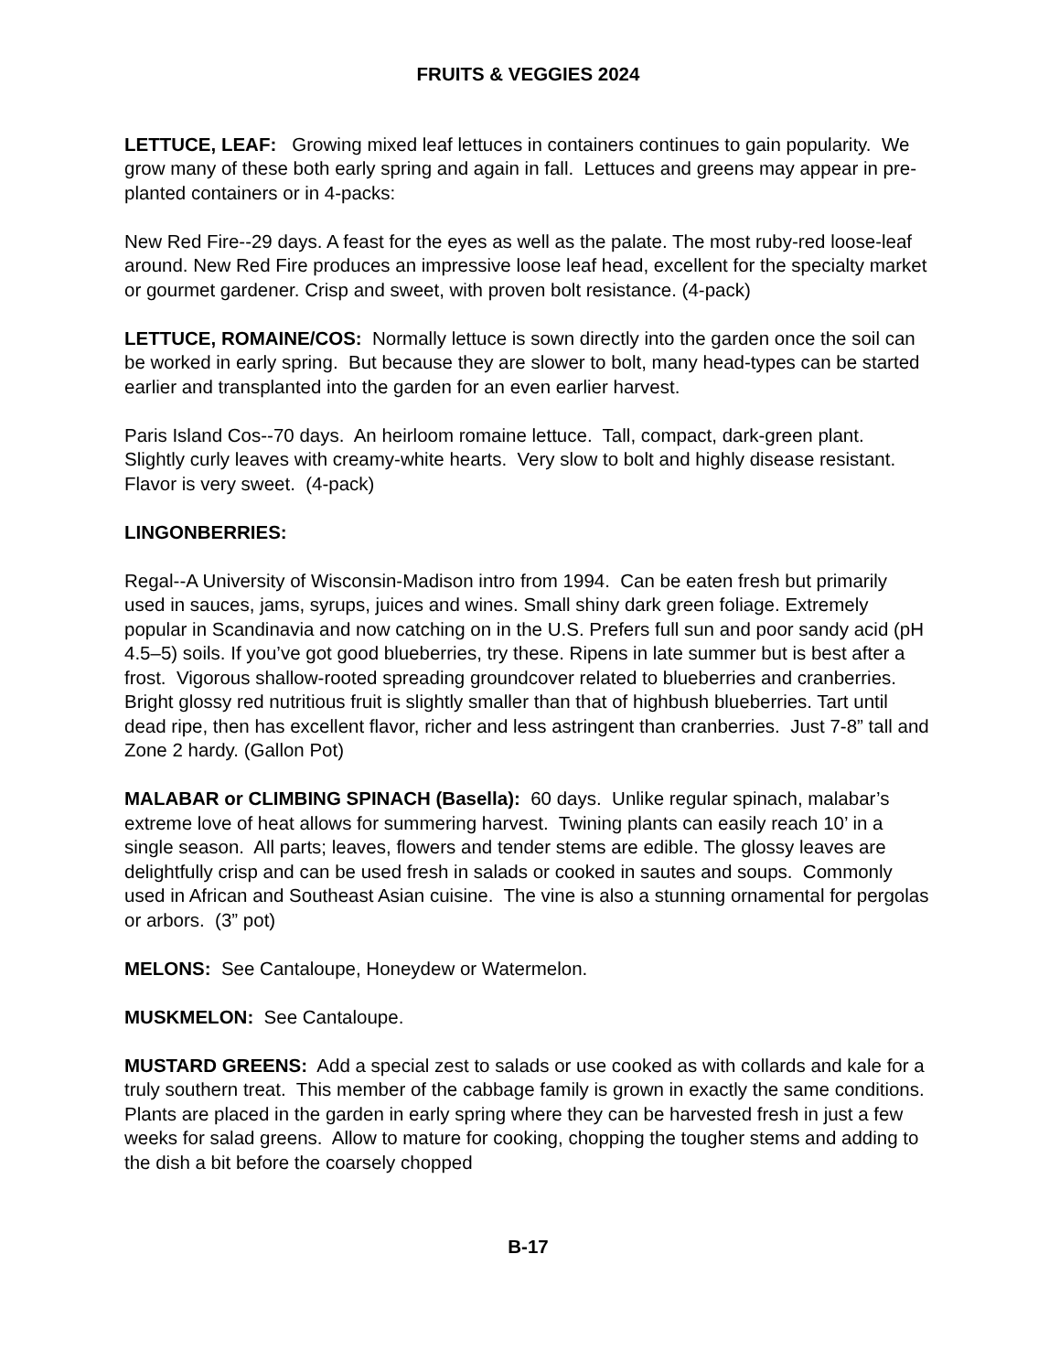FRUITS & VEGGIES 2024
LETTUCE, LEAF: Growing mixed leaf lettuces in containers continues to gain popularity. We grow many of these both early spring and again in fall. Lettuces and greens may appear in pre-planted containers or in 4-packs:
New Red Fire--29 days. A feast for the eyes as well as the palate. The most ruby-red loose-leaf around. New Red Fire produces an impressive loose leaf head, excellent for the specialty market or gourmet gardener. Crisp and sweet, with proven bolt resistance. (4-pack)
LETTUCE, ROMAINE/COS: Normally lettuce is sown directly into the garden once the soil can be worked in early spring. But because they are slower to bolt, many head-types can be started earlier and transplanted into the garden for an even earlier harvest.
Paris Island Cos--70 days. An heirloom romaine lettuce. Tall, compact, dark-green plant. Slightly curly leaves with creamy-white hearts. Very slow to bolt and highly disease resistant. Flavor is very sweet. (4-pack)
LINGONBERRIES:
Regal--A University of Wisconsin-Madison intro from 1994. Can be eaten fresh but primarily used in sauces, jams, syrups, juices and wines. Small shiny dark green foliage. Extremely popular in Scandinavia and now catching on in the U.S. Prefers full sun and poor sandy acid (pH 4.5–5) soils. If you’ve got good blueberries, try these. Ripens in late summer but is best after a frost. Vigorous shallow-rooted spreading groundcover related to blueberries and cranberries. Bright glossy red nutritious fruit is slightly smaller than that of highbush blueberries. Tart until dead ripe, then has excellent flavor, richer and less astringent than cranberries. Just 7-8” tall and Zone 2 hardy. (Gallon Pot)
MALABAR or CLIMBING SPINACH (Basella): 60 days. Unlike regular spinach, malabar’s extreme love of heat allows for summering harvest. Twining plants can easily reach 10’ in a single season. All parts; leaves, flowers and tender stems are edible. The glossy leaves are delightfully crisp and can be used fresh in salads or cooked in sautes and soups. Commonly used in African and Southeast Asian cuisine. The vine is also a stunning ornamental for pergolas or arbors. (3” pot)
MELONS: See Cantaloupe, Honeydew or Watermelon.
MUSKMELON: See Cantaloupe.
MUSTARD GREENS: Add a special zest to salads or use cooked as with collards and kale for a truly southern treat. This member of the cabbage family is grown in exactly the same conditions. Plants are placed in the garden in early spring where they can be harvested fresh in just a few weeks for salad greens. Allow to mature for cooking, chopping the tougher stems and adding to the dish a bit before the coarsely chopped
B-17